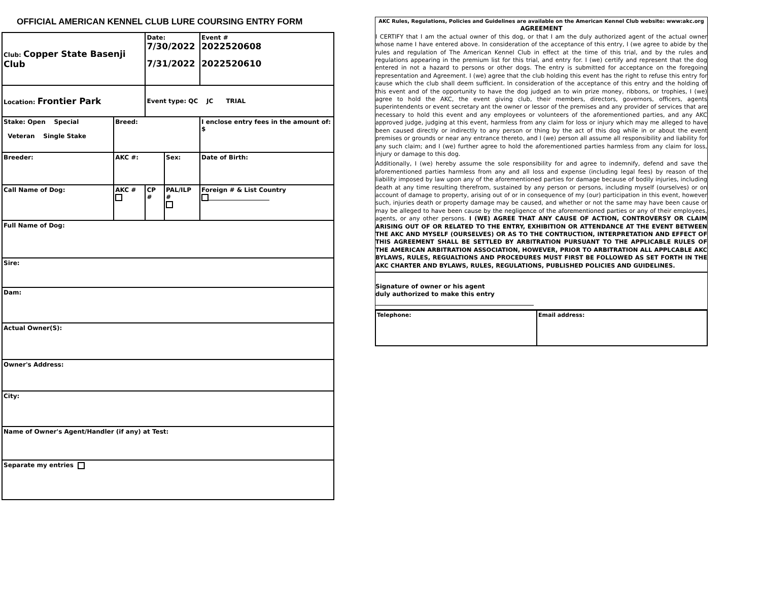OFFICIAL AMERICAN KENNEL CLUB LURE COURSING ENTRY FORM
| Club: Copper State Basenji Club | | Date: 7/30/2022 7/31/2022 | | Event # 2022520608 2022520610 |
| Location: Frontier Park | | Event type: QC JC TRIAL | | |
| Stake: Open Special Veteran Single Stake | Breed: | | | I enclose entry fees in the amount of: $ |
| Breeder: | AKC #: | | Sex: | Date of Birth: |
| Call Name of Dog: | AKC # | CP # | PAL/ILP # | Foreign # & List Country ____________________ |
| Full Name of Dog: | | | | |
| Sire: | | | | |
| Dam: | | | | |
| Actual Owner(S): | | | | |
| Owner's Address: | | | | |
| City: | | | | |
| Name of Owner's Agent/Handler (if any) at Test: | | | | |
| Separate my entries | | | | |
AKC Rules, Regulations, Policies and Guidelines are available on the American Kennel Club website: www:akc.org
AGREEMENT
I CERTIFY that I am the actual owner of this dog, or that I am the duly authorized agent of the actual owner whose name I have entered above. In consideration of the acceptance of this entry, I (we agree to abide by the rules and regulation of The American Kennel Club in effect at the time of this trial, and by the rules and regulations appearing in the premium list for this trial, and entry for. I (we) certify and represent that the dog entered in not a hazard to persons or other dogs. The entry is submitted for acceptance on the foregoing representation and Agreement. I (we) agree that the club holding this event has the right to refuse this entry for cause which the club shall deem sufficient. In consideration of the acceptance of this entry and the holding of this event and of the opportunity to have the dog judged an to win prize money, ribbons, or trophies, I (we) agree to hold the AKC, the event giving club, their members, directors, governors, officers, agents superintendents or event secretary ant the owner or lessor of the premises and any provider of services that are necessary to hold this event and any employees or volunteers of the aforementioned parties, and any AKC approved judge, judging at this event, harmless from any claim for loss or injury which may me alleged to have been caused directly or indirectly to any person or thing by the act of this dog while in or about the event premises or grounds or near any entrance thereto, and I (we) person all assume all responsibility and liability for any such claim; and I (we) further agree to hold the aforementioned parties harmless from any claim for loss, injury or damage to this dog.
Additionally, I (we) hereby assume the sole responsibility for and agree to indemnify, defend and save the aforementioned parties harmless from any and all loss and expense (including legal fees) by reason of the liability imposed by law upon any of the aforementioned parties for damage because of bodily injuries, including death at any time resulting therefrom, sustained by any person or persons, including myself (ourselves) or on account of damage to property, arising out of or in consequence of my (our) participation in this event, however such, injuries death or property damage may be caused, and whether or not the same may have been cause or may be alleged to have been cause by the negligence of the aforementioned parties or any of their employees, agents, or any other persons. I (WE) AGREE THAT ANY CAUSE OF ACTION, CONTROVERSY OR CLAIM ARISING OUT OF OR RELATED TO THE ENTRY, EXHIBITION OR ATTENDANCE AT THE EVENT BETWEEN THE AKC AND MYSELF (OURSELVES) OR AS TO THE CONTRUCTION, INTERPRETATION AND EFFECT OF THIS AGREEMENT SHALL BE SETTLED BY ARBITRATION PURSUANT TO THE APPLICABLE RULES OF THE AMERICAN ARBITRATION ASSOCIATION, HOWEVER, PRIOR TO ARBITRATION ALL APPLCABLE AKC BYLAWS, RULES, REGUALTIONS AND PROCEDURES MUST FIRST BE FOLLOWED AS SET FORTH IN THE AKC CHARTER AND BYLAWS, RULES, REGULATIONS, PUBLISHED POLICIES AND GUIDELINES.
Signature of owner or his agent
duly authorized to make this entry
____________________________________________________
| Telephone: | Email address: |